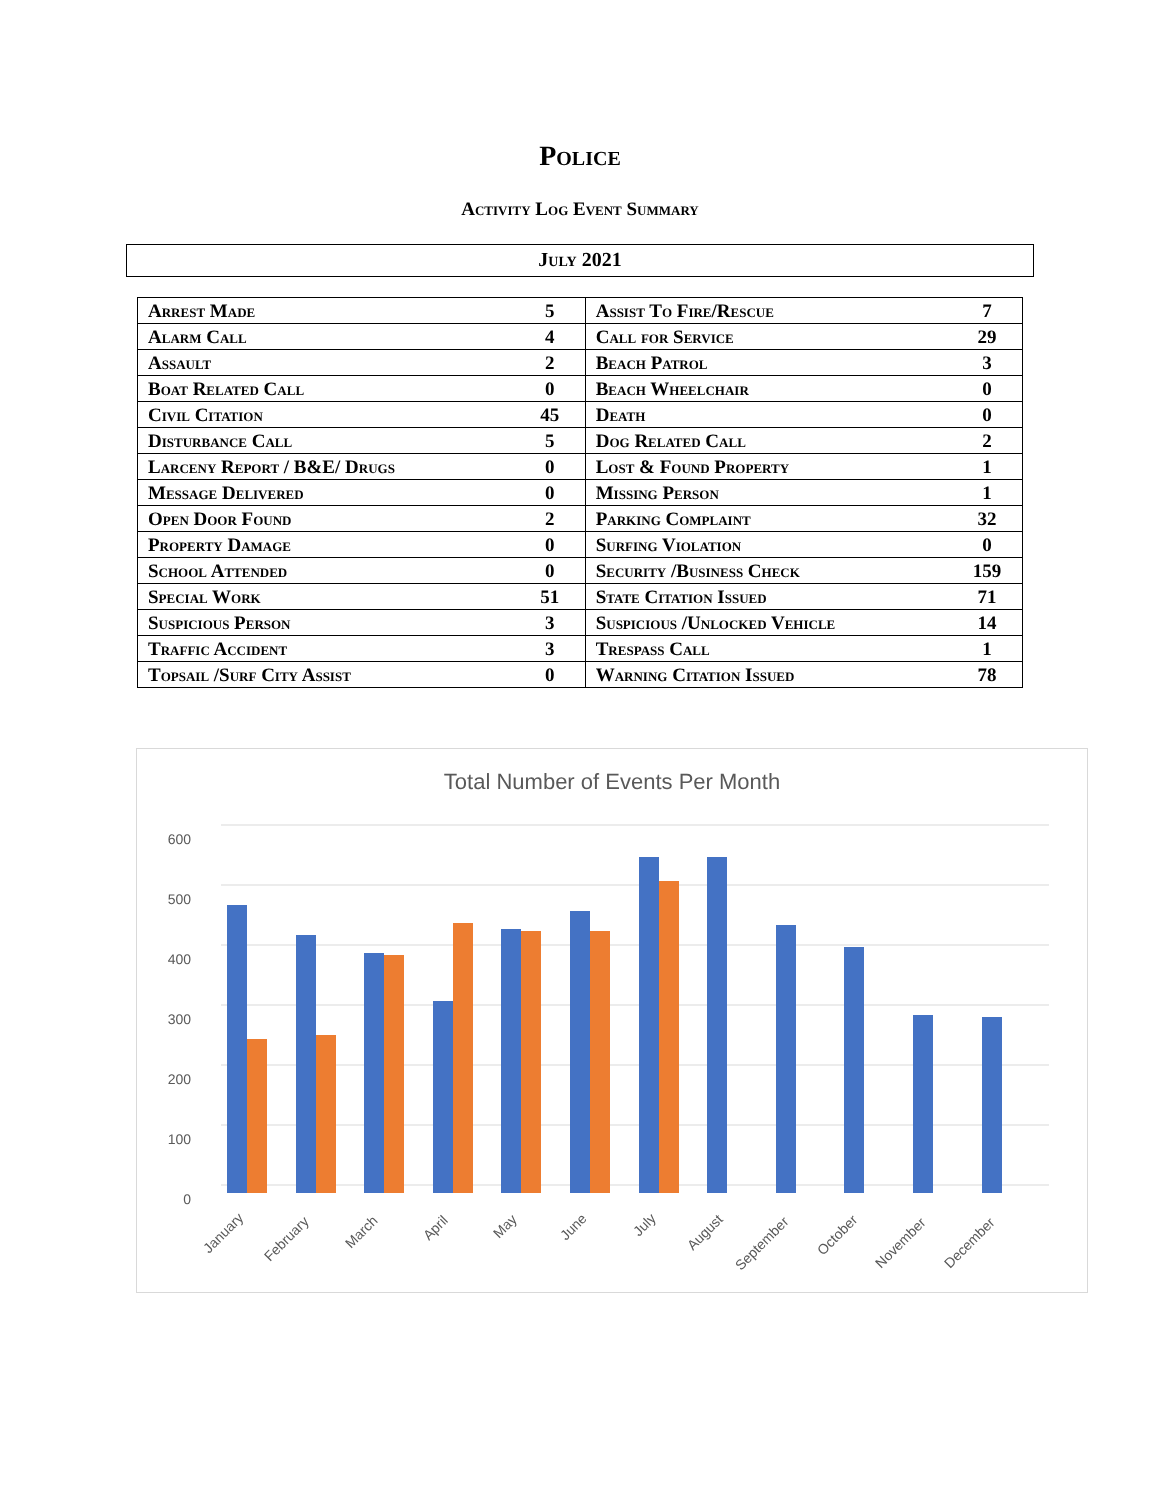Police
Activity Log Event Summary
July 2021
| Arrest Made | 5 | Assist To Fire/Rescue | 7 |
| Alarm Call | 4 | Call for Service | 29 |
| Assault | 2 | Beach Patrol | 3 |
| Boat Related Call | 0 | Beach Wheelchair | 0 |
| Civil Citation | 45 | Death | 0 |
| Disturbance Call | 5 | Dog Related Call | 2 |
| Larceny Report / B&E/ Drugs | 0 | Lost & Found Property | 1 |
| Message Delivered | 0 | Missing Person | 1 |
| Open Door Found | 2 | Parking Complaint | 32 |
| Property Damage | 0 | Surfing Violation | 0 |
| School Attended | 0 | Security /Business Check | 159 |
| Special Work | 51 | State Citation Issued | 71 |
| Suspicious Person | 3 | Suspicious /Unlocked Vehicle | 14 |
| Traffic Accident | 3 | Trespass Call | 1 |
| Topsail /Surf City Assist | 0 | Warning Citation Issued | 78 |
Total Number of Events Per Month
600
500
400
300
200
100
0
January
February
March
April
May
June
July
August
September
October
November
December